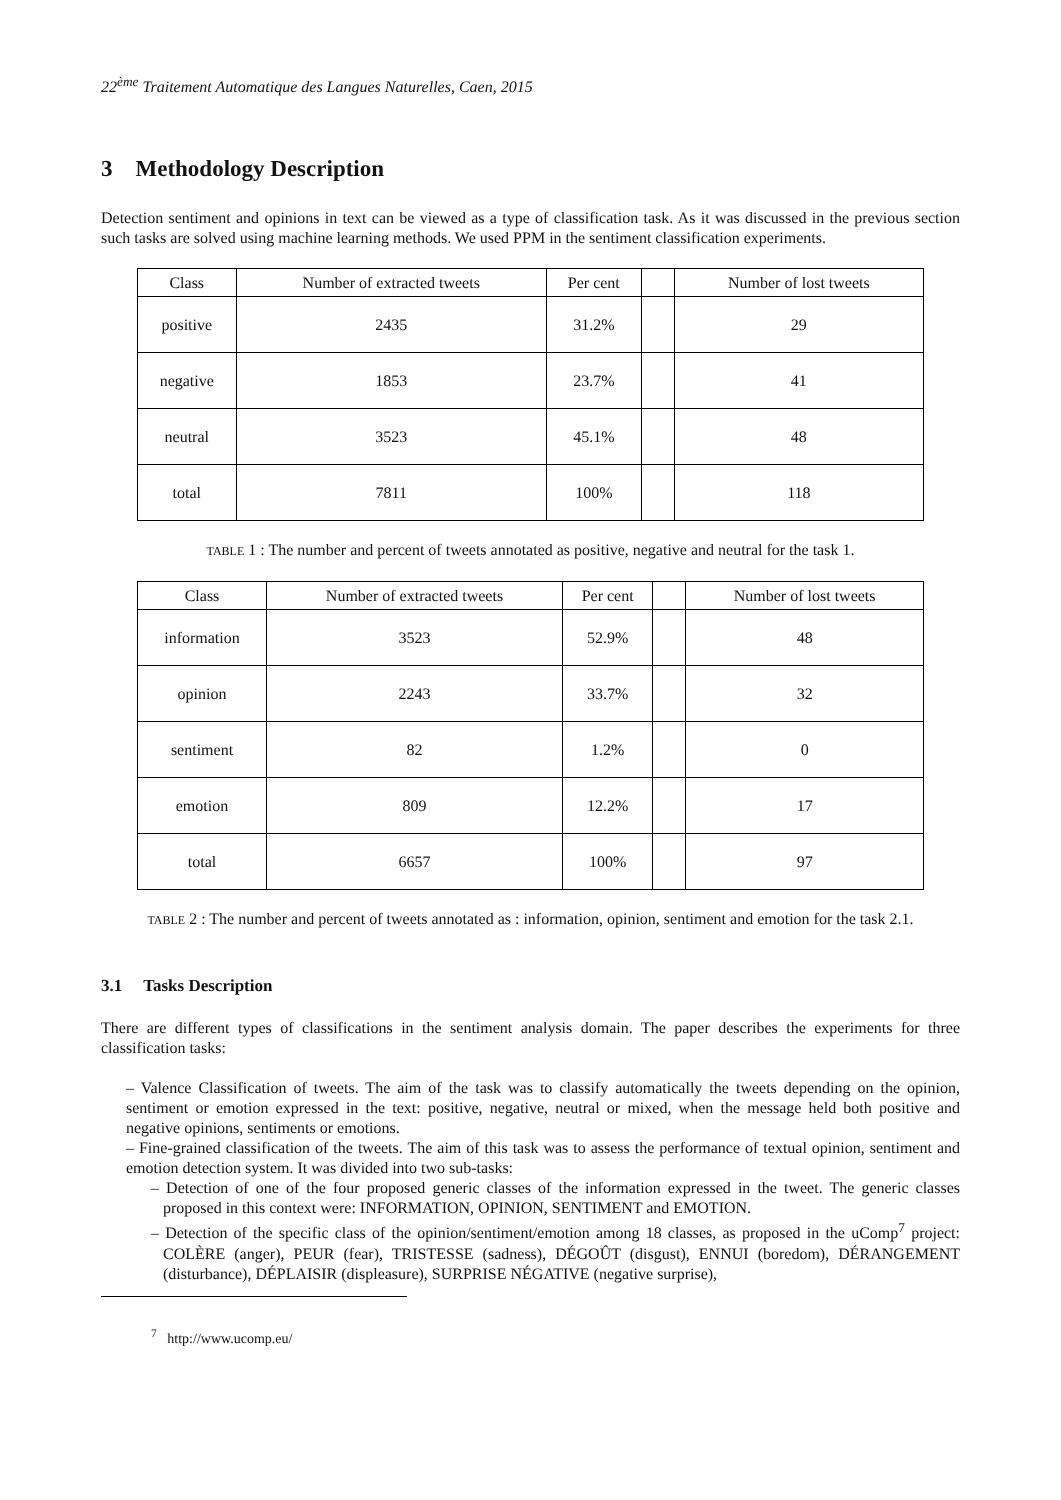22<sup>ème</sup> Traitement Automatique des Langues Naturelles, Caen, 2015
3 Methodology Description
Detection sentiment and opinions in text can be viewed as a type of classification task. As it was discussed in the previous section such tasks are solved using machine learning methods. We used PPM in the sentiment classification experiments.
| Class | Number of extracted tweets | Per cent | | Number of lost tweets |
| --- | --- | --- | --- | --- |
| positive | 2435 | 31.2% | | 29 |
| negative | 1853 | 23.7% | | 41 |
| neutral | 3523 | 45.1% | | 48 |
| total | 7811 | 100% | | 118 |
TABLE 1 : The number and percent of tweets annotated as positive, negative and neutral for the task 1.
| Class | Number of extracted tweets | Per cent | | Number of lost tweets |
| --- | --- | --- | --- | --- |
| information | 3523 | 52.9% | | 48 |
| opinion | 2243 | 33.7% | | 32 |
| sentiment | 82 | 1.2% | | 0 |
| emotion | 809 | 12.2% | | 17 |
| total | 6657 | 100% | | 97 |
TABLE 2 : The number and percent of tweets annotated as : information, opinion, sentiment and emotion for the task 2.1.
3.1 Tasks Description
There are different types of classifications in the sentiment analysis domain. The paper describes the experiments for three classification tasks:
– Valence Classification of tweets. The aim of the task was to classify automatically the tweets depending on the opinion, sentiment or emotion expressed in the text: positive, negative, neutral or mixed, when the message held both positive and negative opinions, sentiments or emotions.
– Fine-grained classification of the tweets. The aim of this task was to assess the performance of textual opinion, sentiment and emotion detection system. It was divided into two sub-tasks:
– Detection of one of the four proposed generic classes of the information expressed in the tweet. The generic classes proposed in this context were: INFORMATION, OPINION, SENTIMENT and EMOTION.
– Detection of the specific class of the opinion/sentiment/emotion among 18 classes, as proposed in the uComp<sup>7</sup> project: COLÈRE (anger), PEUR (fear), TRISTESSE (sadness), DÉGOÛT (disgust), ENNUI (boredom), DÉRANGEMENT (disturbance), DÉPLAISIR (displeasure), SURPRISE NÉGATIVE (negative surprise),
<sup>7</sup> http://www.ucomp.eu/